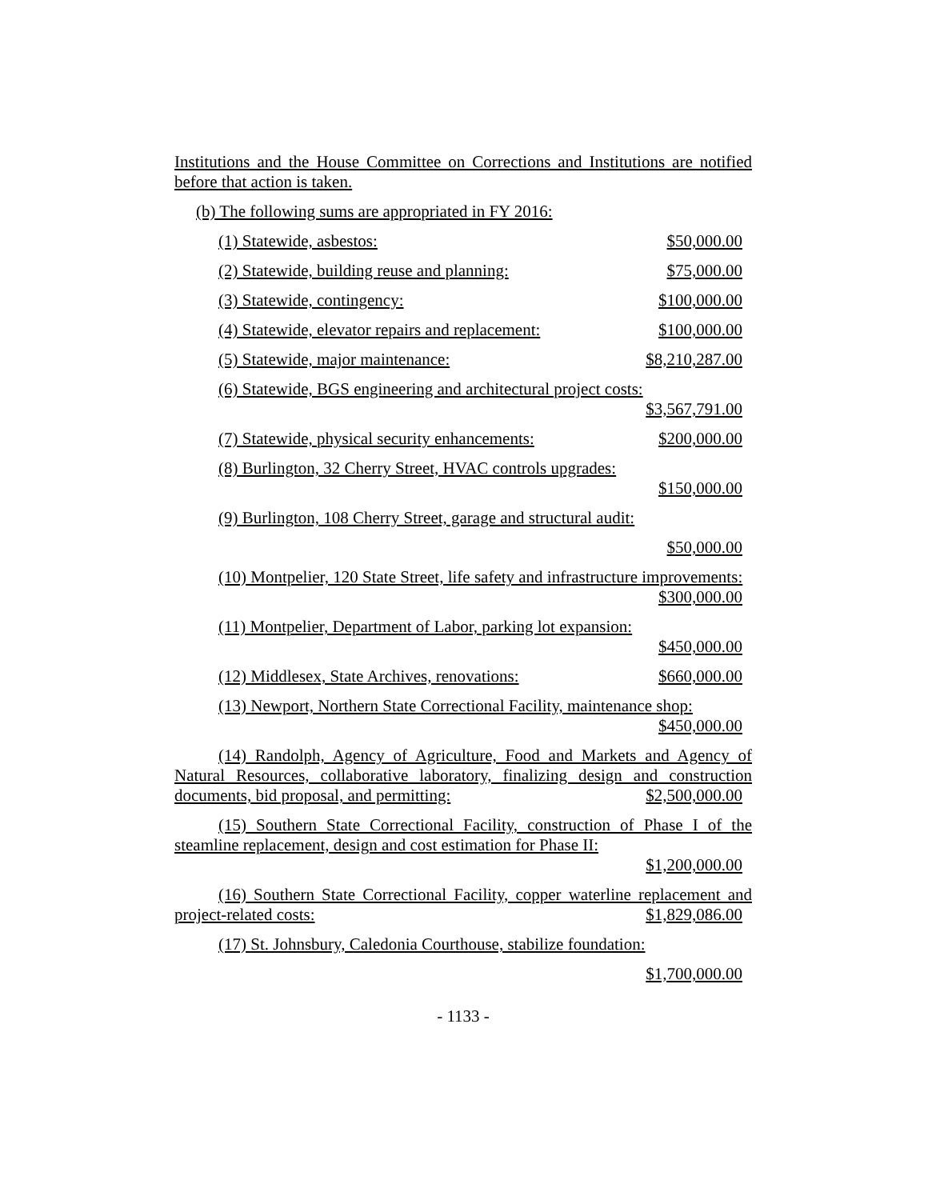Institutions and the House Committee on Corrections and Institutions are notified before that action is taken.
(b) The following sums are appropriated in FY 2016:
(1) Statewide, asbestos: $50,000.00
(2) Statewide, building reuse and planning: $75,000.00
(3) Statewide, contingency: $100,000.00
(4) Statewide, elevator repairs and replacement: $100,000.00
(5) Statewide, major maintenance: $8,210,287.00
(6) Statewide, BGS engineering and architectural project costs:
$3,567,791.00
(7) Statewide, physical security enhancements: $200,000.00
(8) Burlington, 32 Cherry Street, HVAC controls upgrades:
$150,000.00
(9) Burlington, 108 Cherry Street, garage and structural audit:
$50,000.00
(10) Montpelier, 120 State Street, life safety and infrastructure improvements:
$300,000.00
(11) Montpelier, Department of Labor, parking lot expansion:
$450,000.00
(12) Middlesex, State Archives, renovations: $660,000.00
(13) Newport, Northern State Correctional Facility, maintenance shop:
$450,000.00
(14) Randolph, Agency of Agriculture, Food and Markets and Agency of Natural Resources, collaborative laboratory, finalizing design and construction documents, bid proposal, and permitting: $2,500,000.00
(15) Southern State Correctional Facility, construction of Phase I of the steamline replacement, design and cost estimation for Phase II:
$1,200,000.00
(16) Southern State Correctional Facility, copper waterline replacement and project-related costs: $1,829,086.00
(17) St. Johnsbury, Caledonia Courthouse, stabilize foundation:
$1,700,000.00
- 1133 -